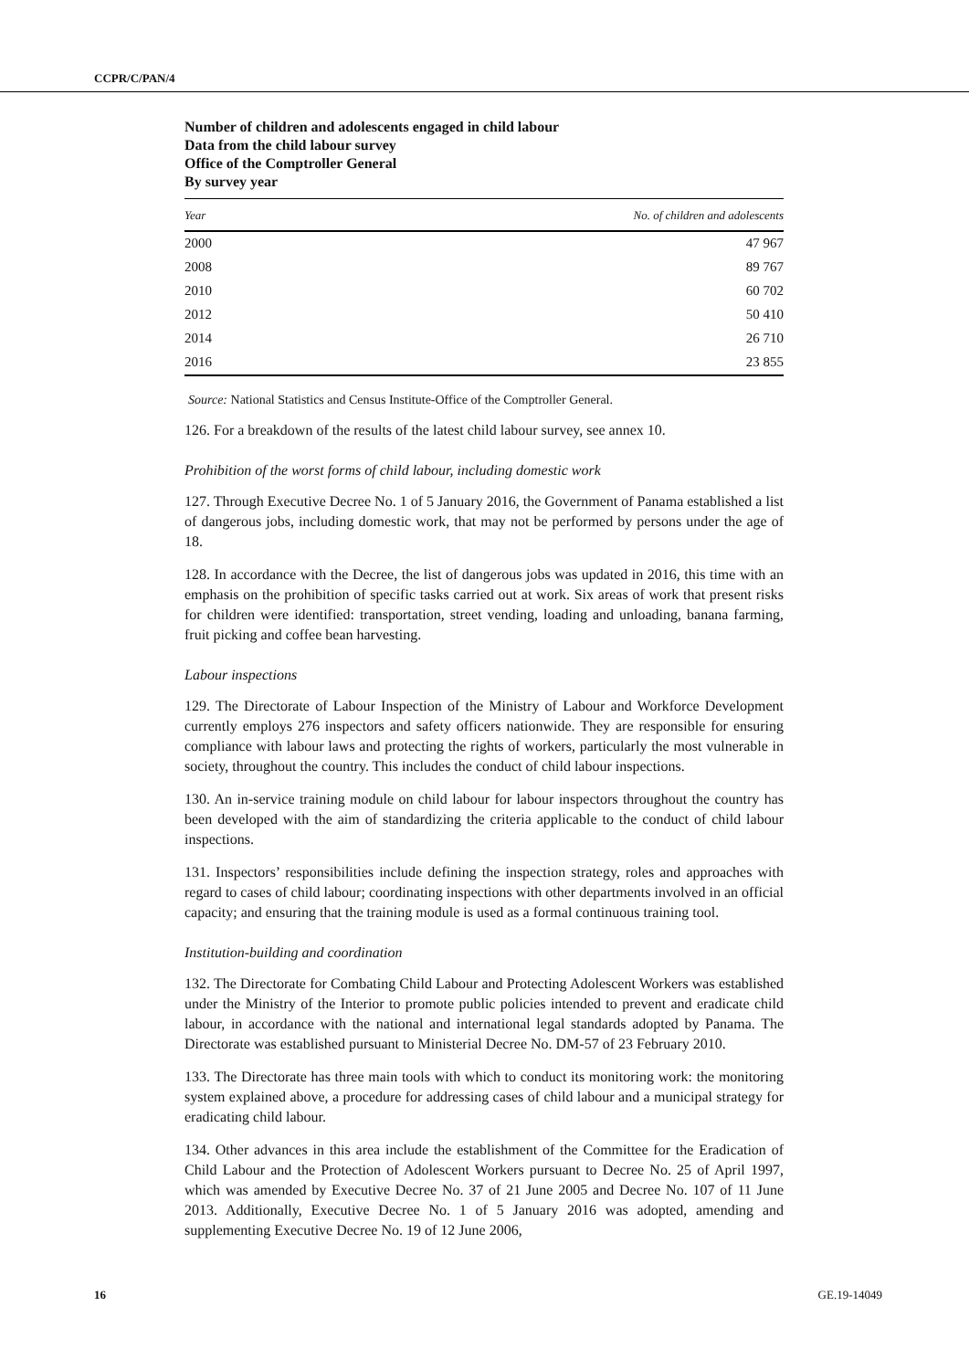CCPR/C/PAN/4
Number of children and adolescents engaged in child labour
Data from the child labour survey
Office of the Comptroller General
By survey year
| Year | No. of children and adolescents |
| --- | --- |
| 2000 | 47 967 |
| 2008 | 89 767 |
| 2010 | 60 702 |
| 2012 | 50 410 |
| 2014 | 26 710 |
| 2016 | 23 855 |
Source: National Statistics and Census Institute-Office of the Comptroller General.
126. For a breakdown of the results of the latest child labour survey, see annex 10.
Prohibition of the worst forms of child labour, including domestic work
127. Through Executive Decree No. 1 of 5 January 2016, the Government of Panama established a list of dangerous jobs, including domestic work, that may not be performed by persons under the age of 18.
128. In accordance with the Decree, the list of dangerous jobs was updated in 2016, this time with an emphasis on the prohibition of specific tasks carried out at work. Six areas of work that present risks for children were identified: transportation, street vending, loading and unloading, banana farming, fruit picking and coffee bean harvesting.
Labour inspections
129. The Directorate of Labour Inspection of the Ministry of Labour and Workforce Development currently employs 276 inspectors and safety officers nationwide. They are responsible for ensuring compliance with labour laws and protecting the rights of workers, particularly the most vulnerable in society, throughout the country. This includes the conduct of child labour inspections.
130. An in-service training module on child labour for labour inspectors throughout the country has been developed with the aim of standardizing the criteria applicable to the conduct of child labour inspections.
131. Inspectors’ responsibilities include defining the inspection strategy, roles and approaches with regard to cases of child labour; coordinating inspections with other departments involved in an official capacity; and ensuring that the training module is used as a formal continuous training tool.
Institution-building and coordination
132. The Directorate for Combating Child Labour and Protecting Adolescent Workers was established under the Ministry of the Interior to promote public policies intended to prevent and eradicate child labour, in accordance with the national and international legal standards adopted by Panama. The Directorate was established pursuant to Ministerial Decree No. DM-57 of 23 February 2010.
133. The Directorate has three main tools with which to conduct its monitoring work: the monitoring system explained above, a procedure for addressing cases of child labour and a municipal strategy for eradicating child labour.
134. Other advances in this area include the establishment of the Committee for the Eradication of Child Labour and the Protection of Adolescent Workers pursuant to Decree No. 25 of April 1997, which was amended by Executive Decree No. 37 of 21 June 2005 and Decree No. 107 of 11 June 2013. Additionally, Executive Decree No. 1 of 5 January 2016 was adopted, amending and supplementing Executive Decree No. 19 of 12 June 2006,
16 GE.19-14049